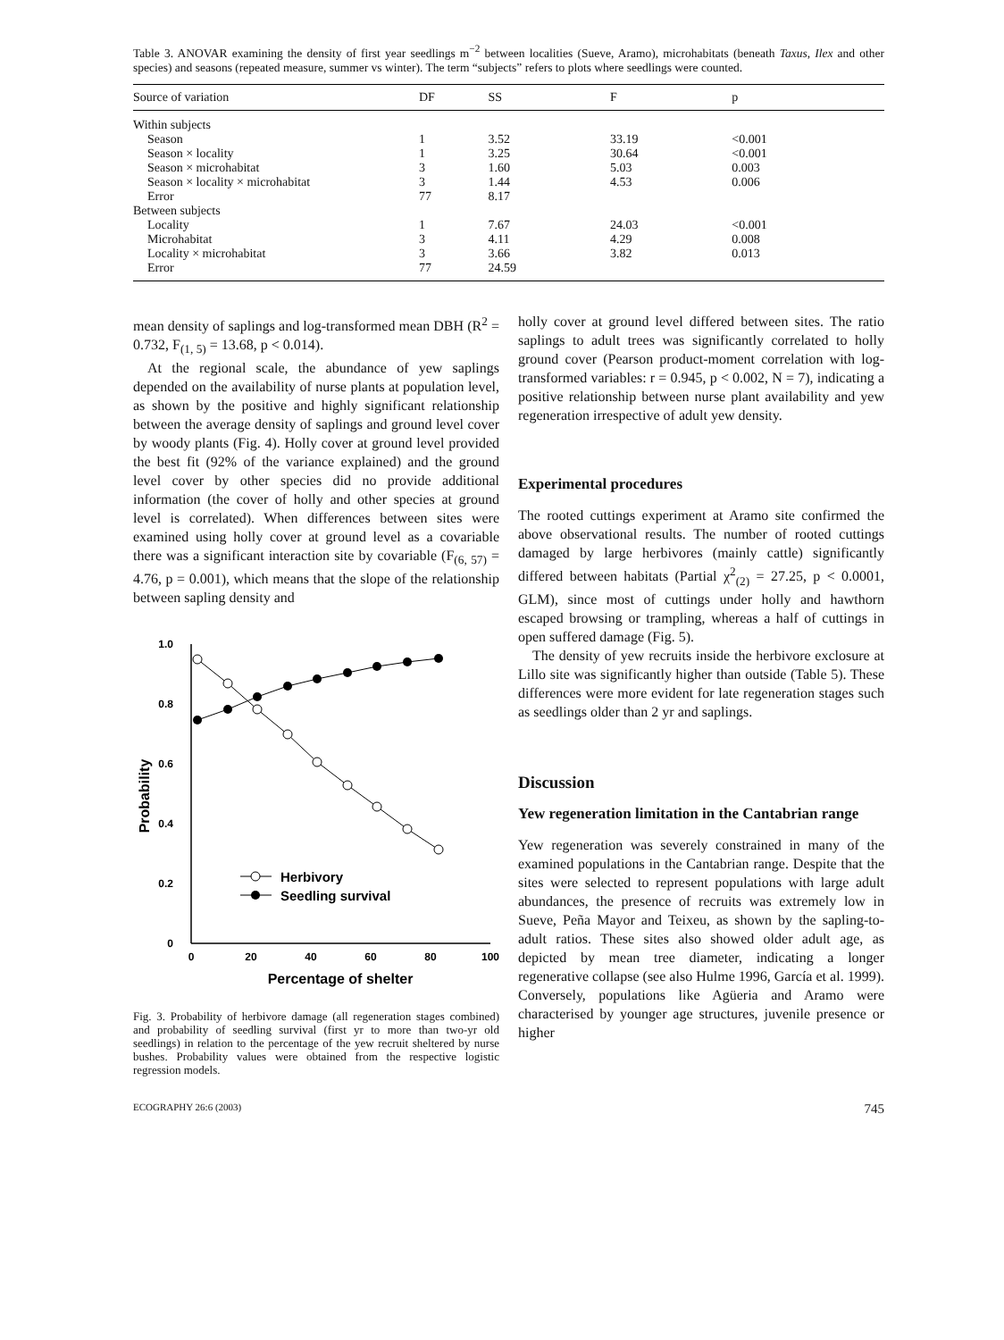Table 3. ANOVAR examining the density of first year seedlings m<sup>−2</sup> between localities (Sueve, Aramo), microhabitats (beneath Taxus, Ilex and other species) and seasons (repeated measure, summer vs winter). The term “subjects” refers to plots where seedlings were counted.
| Source of variation | DF | SS | F | p |
| --- | --- | --- | --- | --- |
| Within subjects | | | | |
| Season | 1 | 3.52 | 33.19 | <0.001 |
| Season × locality | 1 | 3.25 | 30.64 | <0.001 |
| Season × microhabitat | 3 | 1.60 | 5.03 | 0.003 |
| Season × locality × microhabitat | 3 | 1.44 | 4.53 | 0.006 |
| Error | 77 | 8.17 | | |
| Between subjects | | | | |
| Locality | 1 | 7.67 | 24.03 | <0.001 |
| Microhabitat | 3 | 4.11 | 4.29 | 0.008 |
| Locality × microhabitat | 3 | 3.66 | 3.82 | 0.013 |
| Error | 77 | 24.59 | | |
mean density of saplings and log-transformed mean DBH (R<sup>2</sup> = 0.732, F<sub>(1, 5)</sub> = 13.68, p < 0.014).
At the regional scale, the abundance of yew saplings depended on the availability of nurse plants at population level, as shown by the positive and highly significant relationship between the average density of saplings and ground level cover by woody plants (Fig. 4). Holly cover at ground level provided the best fit (92% of the variance explained) and the ground level cover by other species did no provide additional information (the cover of holly and other species at ground level is correlated). When differences between sites were examined using holly cover at ground level as a covariable there was a significant interaction site by covariable (F<sub>(6, 57)</sub> = 4.76, p = 0.001), which means that the slope of the relationship between sapling density and
1.0
0.8
0.6
0.4
0.2
0
0
20
40
60
80
100
Percentage of shelter
Probability
Herbivory
Seedling survival
Fig. 3. Probability of herbivore damage (all regeneration stages combined) and probability of seedling survival (first yr to more than two-yr old seedlings) in relation to the percentage of the yew recruit sheltered by nurse bushes. Probability values were obtained from the respective logistic regression models.
holly cover at ground level differed between sites. The ratio saplings to adult trees was significantly correlated to holly ground cover (Pearson product-moment correlation with log-transformed variables: r = 0.945, p < 0.002, N = 7), indicating a positive relationship between nurse plant availability and yew regeneration irrespective of adult yew density.
Experimental procedures
The rooted cuttings experiment at Aramo site confirmed the above observational results. The number of rooted cuttings damaged by large herbivores (mainly cattle) significantly differed between habitats (Partial χ<sup>2</sup><sub>(2)</sub> = 27.25, p < 0.0001, GLM), since most of cuttings under holly and hawthorn escaped browsing or trampling, whereas a half of cuttings in open suffered damage (Fig. 5).
The density of yew recruits inside the herbivore exclosure at Lillo site was significantly higher than outside (Table 5). These differences were more evident for late regeneration stages such as seedlings older than 2 yr and saplings.
Discussion
Yew regeneration limitation in the Cantabrian range
Yew regeneration was severely constrained in many of the examined populations in the Cantabrian range. Despite that the sites were selected to represent populations with large adult abundances, the presence of recruits was extremely low in Sueve, Peña Mayor and Teixeu, as shown by the sapling-to-adult ratios. These sites also showed older adult age, as depicted by mean tree diameter, indicating a longer regenerative collapse (see also Hulme 1996, García et al. 1999). Conversely, populations like Agüeria and Aramo were characterised by younger age structures, juvenile presence or higher
ECOGRAPHY 26:6 (2003) 745